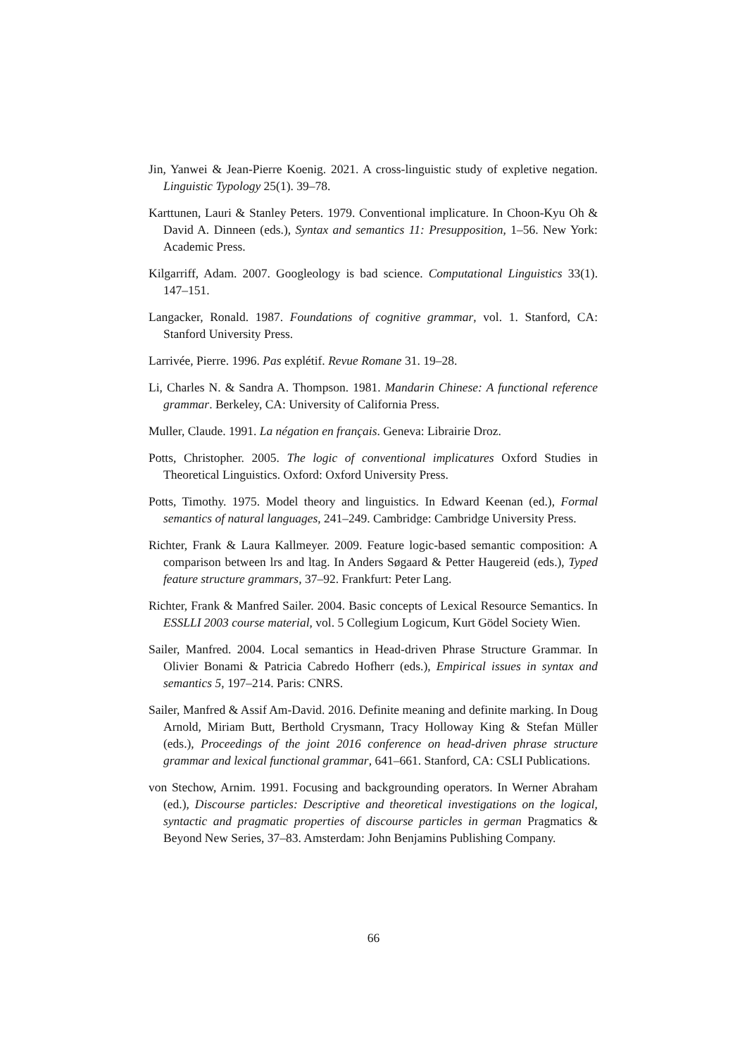Jin, Yanwei & Jean-Pierre Koenig. 2021. A cross-linguistic study of expletive negation. Linguistic Typology 25(1). 39–78.
Karttunen, Lauri & Stanley Peters. 1979. Conventional implicature. In Choon-Kyu Oh & David A. Dinneen (eds.), Syntax and semantics 11: Presupposition, 1–56. New York: Academic Press.
Kilgarriff, Adam. 2007. Googleology is bad science. Computational Linguistics 33(1). 147–151.
Langacker, Ronald. 1987. Foundations of cognitive grammar, vol. 1. Stanford, CA: Stanford University Press.
Larrivée, Pierre. 1996. Pas explétif. Revue Romane 31. 19–28.
Li, Charles N. & Sandra A. Thompson. 1981. Mandarin Chinese: A functional reference grammar. Berkeley, CA: University of California Press.
Muller, Claude. 1991. La négation en français. Geneva: Librairie Droz.
Potts, Christopher. 2005. The logic of conventional implicatures Oxford Studies in Theoretical Linguistics. Oxford: Oxford University Press.
Potts, Timothy. 1975. Model theory and linguistics. In Edward Keenan (ed.), Formal semantics of natural languages, 241–249. Cambridge: Cambridge University Press.
Richter, Frank & Laura Kallmeyer. 2009. Feature logic-based semantic composition: A comparison between lrs and ltag. In Anders Søgaard & Petter Haugereid (eds.), Typed feature structure grammars, 37–92. Frankfurt: Peter Lang.
Richter, Frank & Manfred Sailer. 2004. Basic concepts of Lexical Resource Semantics. In ESSLLI 2003 course material, vol. 5 Collegium Logicum, Kurt Gödel Society Wien.
Sailer, Manfred. 2004. Local semantics in Head-driven Phrase Structure Grammar. In Olivier Bonami & Patricia Cabredo Hofherr (eds.), Empirical issues in syntax and semantics 5, 197–214. Paris: CNRS.
Sailer, Manfred & Assif Am-David. 2016. Definite meaning and definite marking. In Doug Arnold, Miriam Butt, Berthold Crysmann, Tracy Holloway King & Stefan Müller (eds.), Proceedings of the joint 2016 conference on head-driven phrase structure grammar and lexical functional grammar, 641–661. Stanford, CA: CSLI Publications.
von Stechow, Arnim. 1991. Focusing and backgrounding operators. In Werner Abraham (ed.), Discourse particles: Descriptive and theoretical investigations on the logical, syntactic and pragmatic properties of discourse particles in german Pragmatics & Beyond New Series, 37–83. Amsterdam: John Benjamins Publishing Company.
66